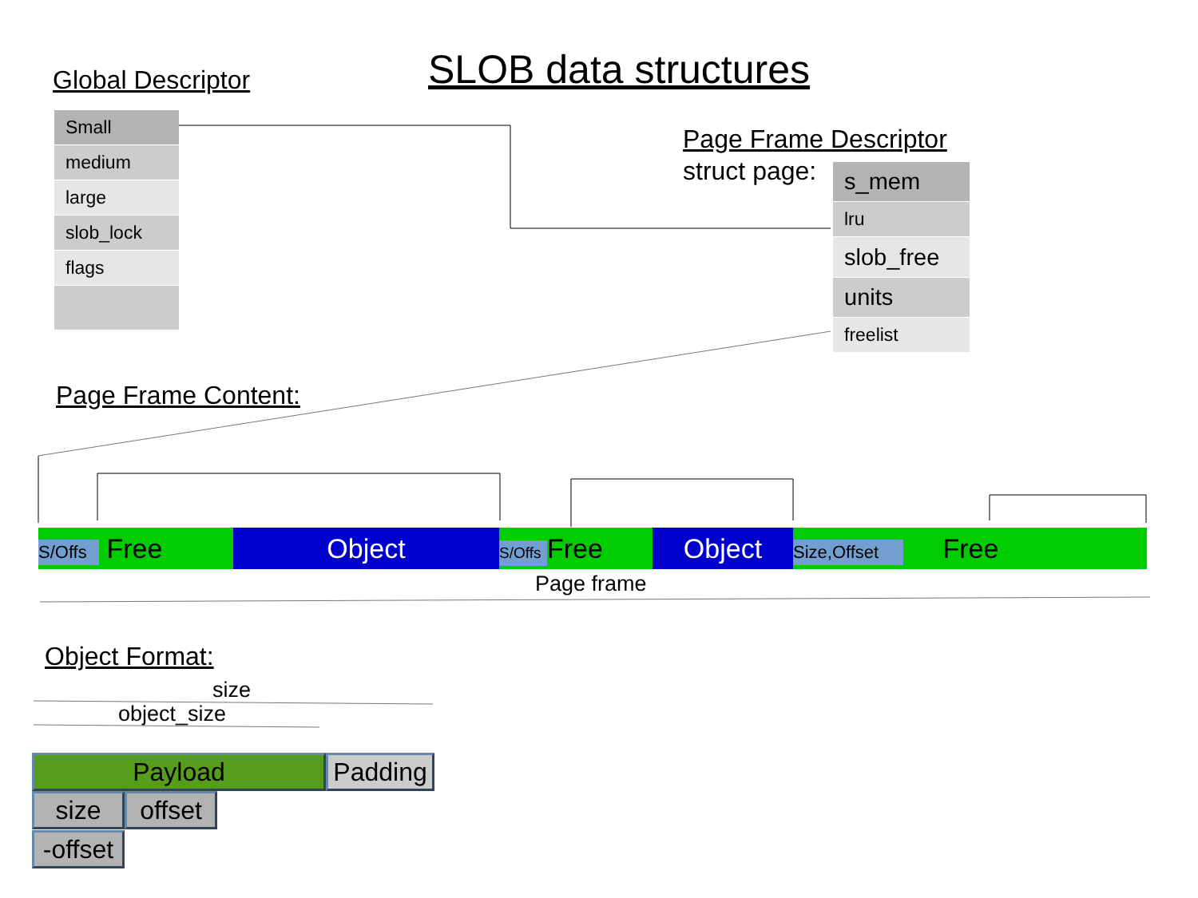Global Descriptor SLOB data structures
Small
medium
large
slob_lock
flags
Page Frame Descriptor
struct page:
s_mem
lru
slob_free
units
freelist
Page Frame Content:
S/Offs Free Object
S/Offs Free
Object
Size,Offset Free
Page frame
Object Format:
size
object_size
Payload
Padding
size
offset
-offset